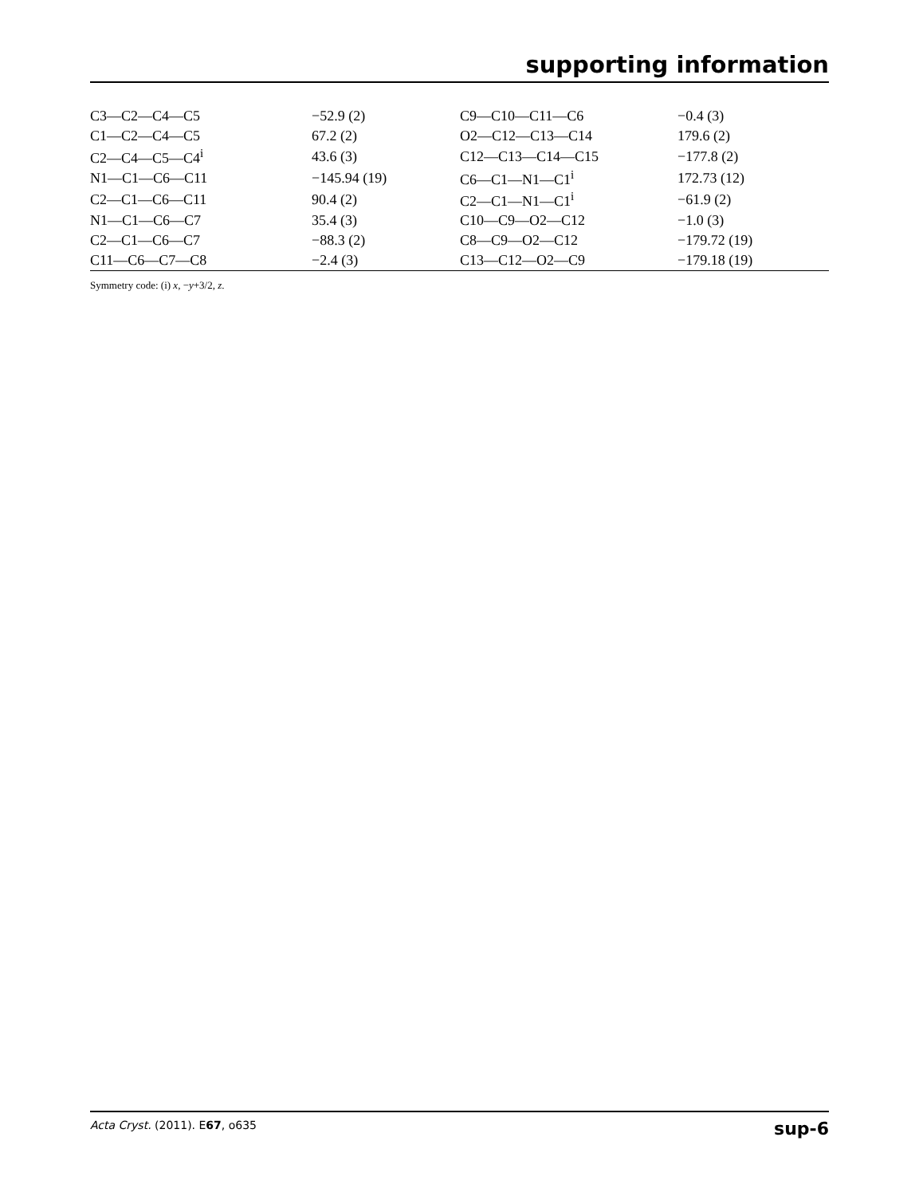supporting information
| C3—C2—C4—C5 | −52.9 (2) | C9—C10—C11—C6 | −0.4 (3) |
| C1—C2—C4—C5 | 67.2 (2) | O2—C12—C13—C14 | 179.6 (2) |
| C2—C4—C5—C4<sup>i</sup> | 43.6 (3) | C12—C13—C14—C15 | −177.8 (2) |
| N1—C1—C6—C11 | −145.94 (19) | C6—C1—N1—C1<sup>i</sup> | 172.73 (12) |
| C2—C1—C6—C11 | 90.4 (2) | C2—C1—N1—C1<sup>i</sup> | −61.9 (2) |
| N1—C1—C6—C7 | 35.4 (3) | C10—C9—O2—C12 | −1.0 (3) |
| C2—C1—C6—C7 | −88.3 (2) | C8—C9—O2—C12 | −179.72 (19) |
| C11—C6—C7—C8 | −2.4 (3) | C13—C12—O2—C9 | −179.18 (19) |
Symmetry code: (i) x, −y+3/2, z.
Acta Cryst. (2011). E67, o635 sup-6